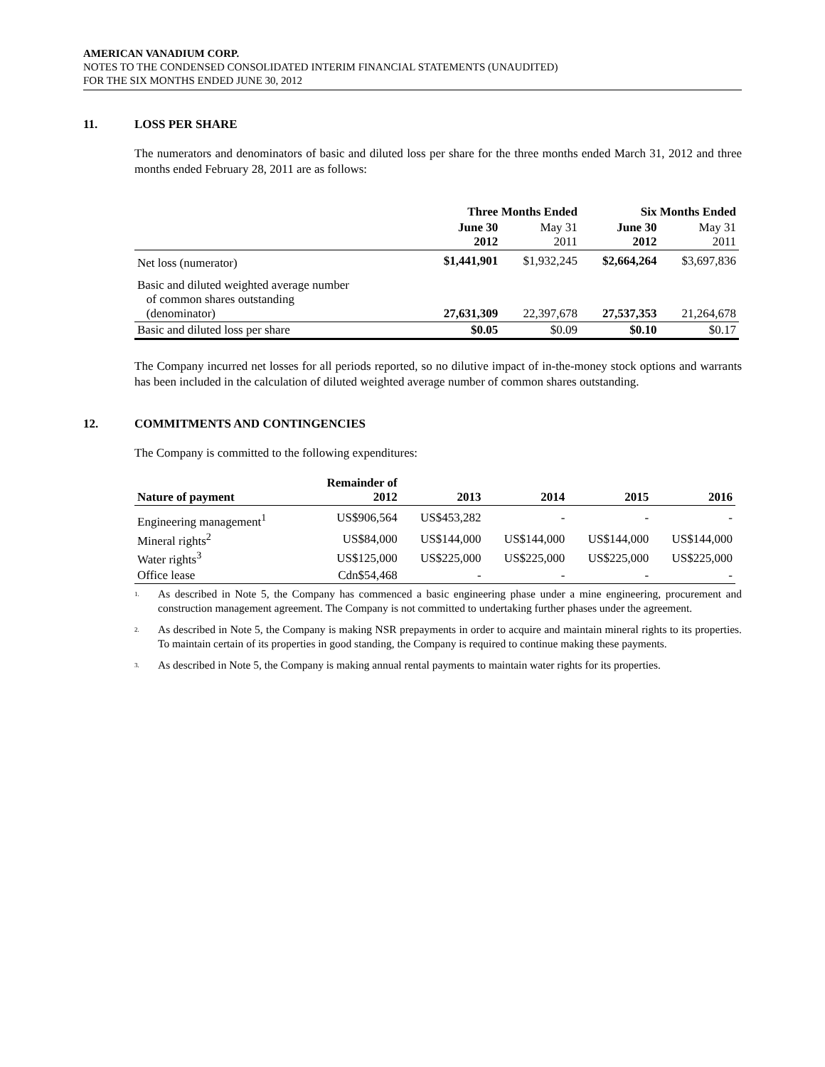AMERICAN VANADIUM CORP.
NOTES TO THE CONDENSED CONSOLIDATED INTERIM FINANCIAL STATEMENTS (UNAUDITED)
FOR THE SIX MONTHS ENDED JUNE 30, 2012
11. LOSS PER SHARE
The numerators and denominators of basic and diluted loss per share for the three months ended March 31, 2012 and three months ended February 28, 2011 are as follows:
| | Three Months Ended | | Six Months Ended | |
| --- | --- | --- | --- | --- |
| | June 30 2012 | May 31 2011 | June 30 2012 | May 31 2011 |
| Net loss (numerator) | $1,441,901 | $1,932,245 | $2,664,264 | $3,697,836 |
| Basic and diluted weighted average number of common shares outstanding (denominator) | 27,631,309 | 22,397,678 | 27,537,353 | 21,264,678 |
| Basic and diluted loss per share | $0.05 | $0.09 | $0.10 | $0.17 |
The Company incurred net losses for all periods reported, so no dilutive impact of in-the-money stock options and warrants has been included in the calculation of diluted weighted average number of common shares outstanding.
12. COMMITMENTS AND CONTINGENCIES
The Company is committed to the following expenditures:
| Nature of payment | Remainder of 2012 | 2013 | 2014 | 2015 | 2016 |
| --- | --- | --- | --- | --- | --- |
| Engineering management<sup>1</sup> | US$906,564 | US$453,282 | - | - | - |
| Mineral rights<sup>2</sup> | US$84,000 | US$144,000 | US$144,000 | US$144,000 | US$144,000 |
| Water rights<sup>3</sup> | US$125,000 | US$225,000 | US$225,000 | US$225,000 | US$225,000 |
| Office lease | Cdn$54,468 | - | - | - | - |
<sup>1.</sup>
As described in Note 5, the Company has commenced a basic engineering phase under a mine engineering, procurement and construction management agreement. The Company is not committed to undertaking further phases under the agreement.
<sup>2.</sup>
As described in Note 5, the Company is making NSR prepayments in order to acquire and maintain mineral rights to its properties. To maintain certain of its properties in good standing, the Company is required to continue making these payments.
<sup>3.</sup>
As described in Note 5, the Company is making annual rental payments to maintain water rights for its properties.